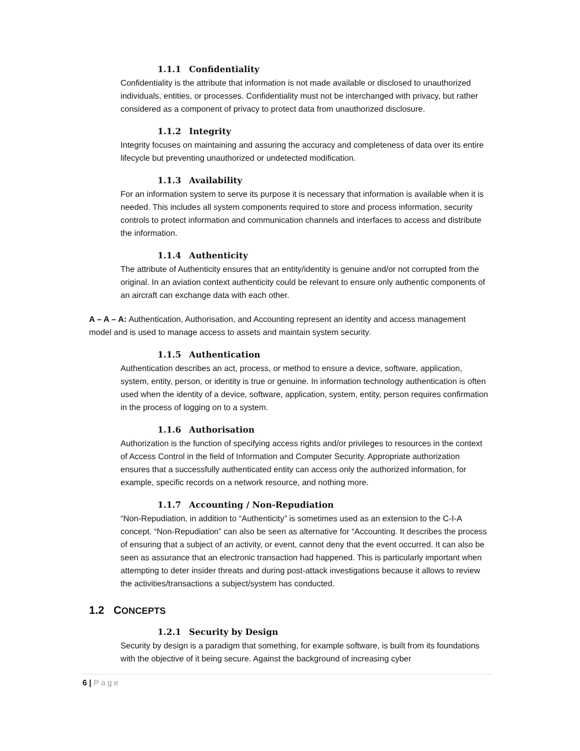1.1.1 Confidentiality
Confidentiality is the attribute that information is not made available or disclosed to unauthorized individuals, entities, or processes. Confidentiality must not be interchanged with privacy, but rather considered as a component of privacy to protect data from unauthorized disclosure.
1.1.2 Integrity
Integrity focuses on maintaining and assuring the accuracy and completeness of data over its entire lifecycle but preventing unauthorized or undetected modification.
1.1.3 Availability
For an information system to serve its purpose it is necessary that information is available when it is needed. This includes all system components required to store and process information, security controls to protect information and communication channels and interfaces to access and distribute the information.
1.1.4 Authenticity
The attribute of Authenticity ensures that an entity/identity is genuine and/or not corrupted from the original. In an aviation context authenticity could be relevant to ensure only authentic components of an aircraft can exchange data with each other.
A – A – A: Authentication, Authorisation, and Accounting represent an identity and access management model and is used to manage access to assets and maintain system security.
1.1.5 Authentication
Authentication describes an act, process, or method to ensure a device, software, application, system, entity, person, or identity is true or genuine. In information technology authentication is often used when the identity of a device, software, application, system, entity, person requires confirmation in the process of logging on to a system.
1.1.6 Authorisation
Authorization is the function of specifying access rights and/or privileges to resources in the context of Access Control in the field of Information and Computer Security. Appropriate authorization ensures that a successfully authenticated entity can access only the authorized information, for example, specific records on a network resource, and nothing more.
1.1.7 Accounting / Non-Repudiation
“Non-Repudiation, in addition to “Authenticity” is sometimes used as an extension to the C-I-A concept. “Non-Repudiation” can also be seen as alternative for “Accounting. It describes the process of ensuring that a subject of an activity, or event, cannot deny that the event occurred. It can also be seen as assurance that an electronic transaction had happened. This is particularly important when attempting to deter insider threats and during post-attack investigations because it allows to review the activities/transactions a subject/system has conducted.
1.2 CONCEPTS
1.2.1 Security by Design
Security by design is a paradigm that something, for example software, is built from its foundations with the objective of it being secure. Against the background of increasing cyber
6 | Page